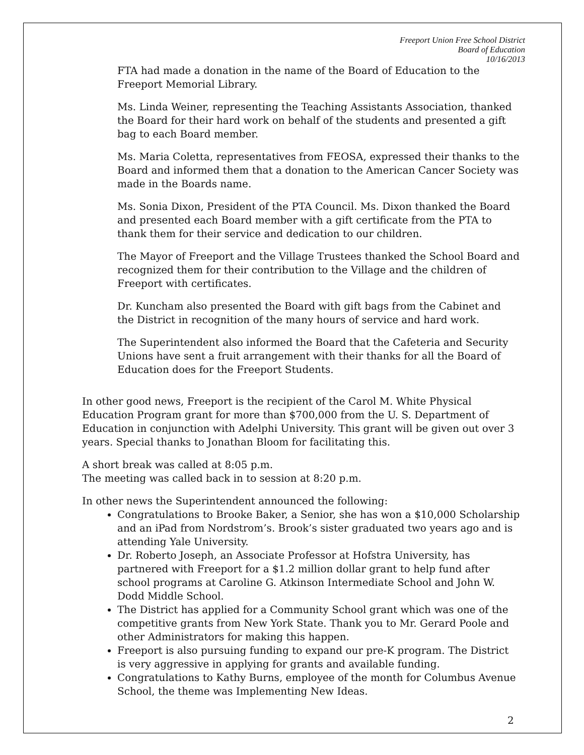Freeport Union Free School District
Board of Education
10/16/2013
FTA had made a donation in the name of the Board of Education to the Freeport Memorial Library.
Ms. Linda Weiner, representing the Teaching Assistants Association, thanked the Board for their hard work on behalf of the students and presented a gift bag to each Board member.
Ms. Maria Coletta, representatives from FEOSA, expressed their thanks to the Board and informed them that a donation to the American Cancer Society was made in the Boards name.
Ms. Sonia Dixon, President of the PTA Council. Ms. Dixon thanked the Board and presented each Board member with a gift certificate from the PTA to thank them for their service and dedication to our children.
The Mayor of Freeport and the Village Trustees thanked the School Board and recognized them for their contribution to the Village and the children of Freeport with certificates.
Dr. Kuncham also presented the Board with gift bags from the Cabinet and the District in recognition of the many hours of service and hard work.
The Superintendent also informed the Board that the Cafeteria and Security Unions have sent a fruit arrangement with their thanks for all the Board of Education does for the Freeport Students.
In other good news, Freeport is the recipient of the Carol M. White Physical Education Program grant for more than $700,000 from the U. S. Department of Education in conjunction with Adelphi University. This grant will be given out over 3 years. Special thanks to Jonathan Bloom for facilitating this.
A short break was called at 8:05 p.m.
The meeting was called back in to session at 8:20 p.m.
In other news the Superintendent announced the following:
Congratulations to Brooke Baker, a Senior, she has won a $10,000 Scholarship and an iPad from Nordstrom’s. Brook’s sister graduated two years ago and is attending Yale University.
Dr. Roberto Joseph, an Associate Professor at Hofstra University, has partnered with Freeport for a $1.2 million dollar grant to help fund after school programs at Caroline G. Atkinson Intermediate School and John W. Dodd Middle School.
The District has applied for a Community School grant which was one of the competitive grants from New York State. Thank you to Mr. Gerard Poole and other Administrators for making this happen.
Freeport is also pursuing funding to expand our pre-K program. The District is very aggressive in applying for grants and available funding.
Congratulations to Kathy Burns, employee of the month for Columbus Avenue School, the theme was Implementing New Ideas.
2